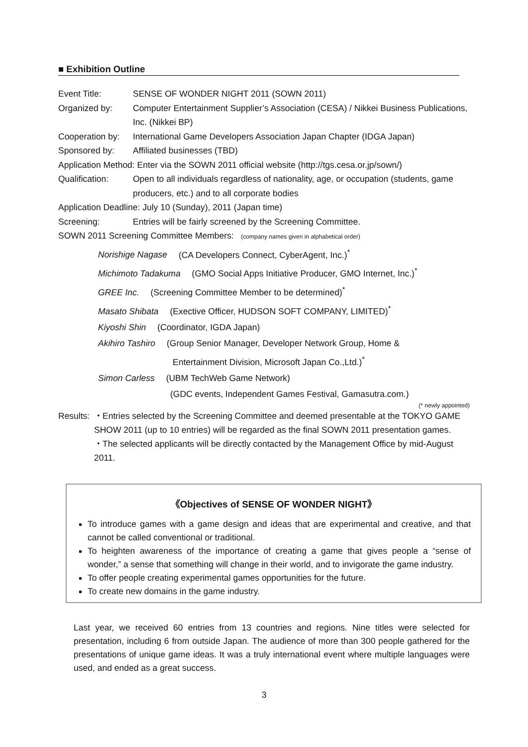■ Exhibition Outline
Event Title: SENSE OF WONDER NIGHT 2011 (SOWN 2011)
Organized by: Computer Entertainment Supplier’s Association (CESA) / Nikkei Business Publications, Inc. (Nikkei BP)
Cooperation by:
International Game Developers Association Japan Chapter (IDGA Japan)
Sponsored by: Affiliated businesses (TBD)
Application Method: Enter via the SOWN 2011 official website (http://tgs.cesa.or.jp/sown/)
Qualification: Open to all individuals regardless of nationality, age, or occupation (students, game producers, etc.) and to all corporate bodies
Application Deadline: July 10 (Sunday), 2011 (Japan time)
Screening: Entries will be fairly screened by the Screening Committee.
SOWN 2011 Screening Committee Members: (company names given in alphabetical order)
Norishige Nagase (CA Developers Connect, CyberAgent, Inc.)<sup>*</sup>
Michimoto Tadakuma (GMO Social Apps Initiative Producer, GMO Internet, Inc.)<sup>*</sup>
GREE Inc. (Screening Committee Member to be determined)<sup>*</sup>
Masato Shibata (Exective Officer, HUDSON SOFT COMPANY, LIMITED)<sup>*</sup>
Kiyoshi Shin (Coordinator, IGDA Japan)
Akihiro Tashiro (Group Senior Manager, Developer Network Group, Home &
Entertainment Division, Microsoft Japan Co.,Ltd.)<sup>*</sup>
Simon Carless (UBM TechWeb Game Network)
(GDC events, Independent Games Festival, Gamasutra.com.)
(* newly appointed)
Results:
・Entries selected by the Screening Committee and deemed presentable at the TOKYO GAME SHOW 2011 (up to 10 entries) will be regarded as the final SOWN 2011 presentation games.
・The selected applicants will be directly contacted by the Management Office by mid-August 2011.
《Objectives of SENSE OF WONDER NIGHT》
To introduce games with a game design and ideas that are experimental and creative, and that cannot be called conventional or traditional.
To heighten awareness of the importance of creating a game that gives people a “sense of wonder,” a sense that something will change in their world, and to invigorate the game industry.
To offer people creating experimental games opportunities for the future.
To create new domains in the game industry.
Last year, we received 60 entries from 13 countries and regions. Nine titles were selected for presentation, including 6 from outside Japan. The audience of more than 300 people gathered for the presentations of unique game ideas. It was a truly international event where multiple languages were used, and ended as a great success.
3